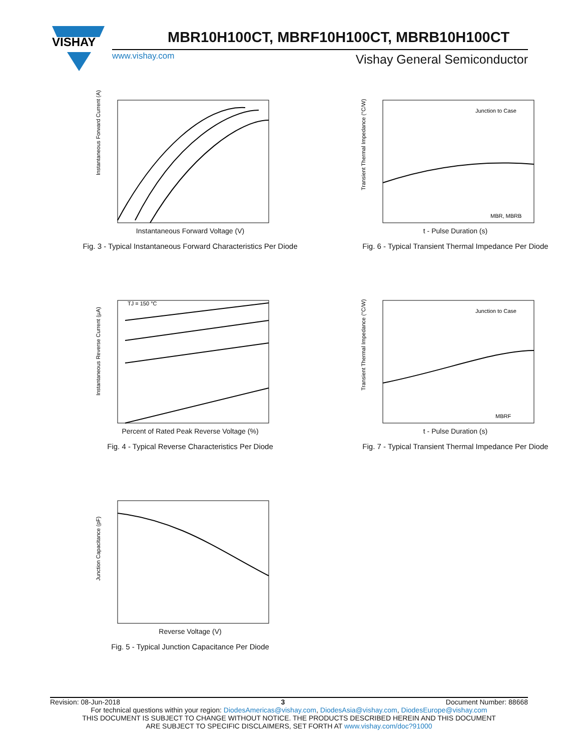VISHAY
MBR10H100CT, MBRF10H100CT, MBRB10H100CT
www.vishay.com Vishay General Semiconductor
Instantaneous Forward Current (A)
Instantaneous Forward Voltage (V)
Fig. 3 - Typical Instantaneous Forward Characteristics Per Diode
Junction to Case
MBR, MBRB
Transient Thermal Impedance (°C/W)
t - Pulse Duration (s)
Fig. 6 - Typical Transient Thermal Impedance Per Diode
TJ = 150 °C
Instantaneous Reverse Current (µA)
Percent of Rated Peak Reverse Voltage (%)
Fig. 4 - Typical Reverse Characteristics Per Diode
Junction to Case
MBRF
Transient Thermal Impedance (°C/W)
t - Pulse Duration (s)
Fig. 7 - Typical Transient Thermal Impedance Per Diode
Junction Capacitance (pF)
Reverse Voltage (V)
Fig. 5 - Typical Junction Capacitance Per Diode
Revision: 08-Jun-2018 3 Document Number: 88668
For technical questions within your region: DiodesAmericas@vishay.com, DiodesAsia@vishay.com, DiodesEurope@vishay.com
THIS DOCUMENT IS SUBJECT TO CHANGE WITHOUT NOTICE. THE PRODUCTS DESCRIBED HEREIN AND THIS DOCUMENT
ARE SUBJECT TO SPECIFIC DISCLAIMERS, SET FORTH AT www.vishay.com/doc?91000